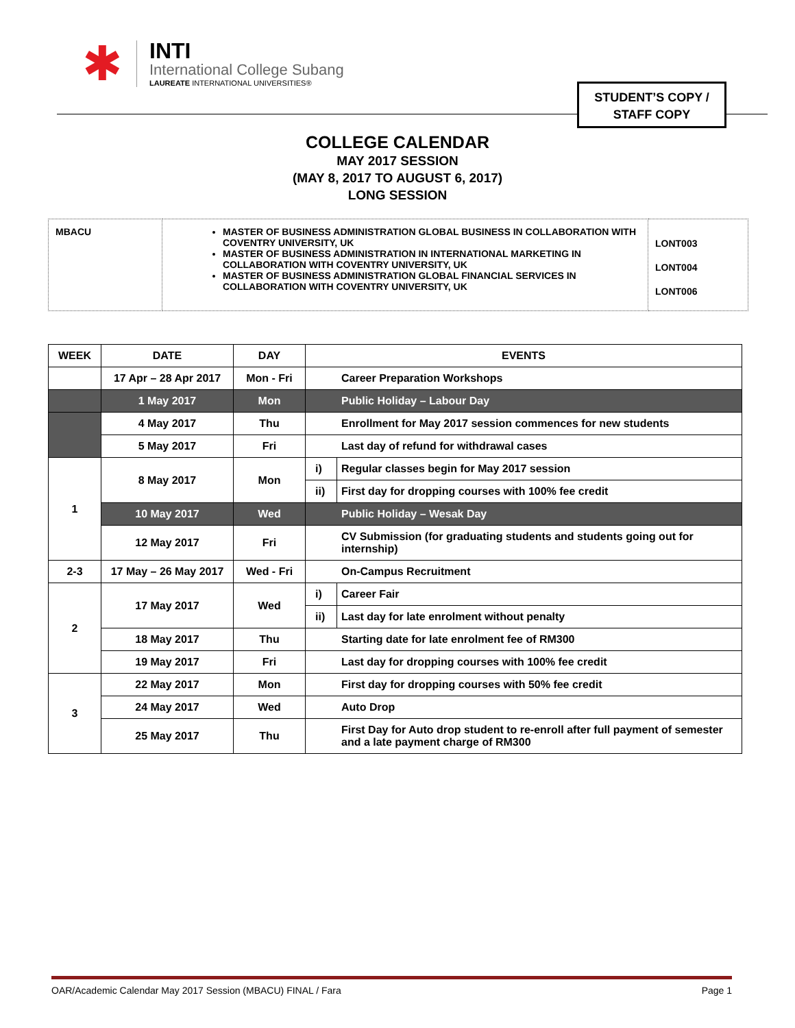✱
INTI
International College Subang
LAUREATE INTERNATIONAL UNIVERSITIES®
STUDENT’S COPY /
STAFF COPY
COLLEGE CALENDAR
MAY 2017 SESSION
(MAY 8, 2017 TO AUGUST 6, 2017)
LONG SESSION
| MBACU | MASTER OF BUSINESS ADMINISTRATION GLOBAL BUSINESS IN COLLABORATION WITH COVENTRY UNIVERSITY, UK MASTER OF BUSINESS ADMINISTRATION IN INTERNATIONAL MARKETING IN COLLABORATION WITH COVENTRY UNIVERSITY, UK MASTER OF BUSINESS ADMINISTRATION GLOBAL FINANCIAL SERVICES IN COLLABORATION WITH COVENTRY UNIVERSITY, UK | LONT003 LONT004 LONT006 |
| WEEK | DATE | DAY | EVENTS | |
| --- | --- | --- | --- | --- |
| | 17 Apr – 28 Apr 2017 | Mon - Fri | Career Preparation Workshops | |
| | 1 May 2017 | Mon | Public Holiday – Labour Day | |
| | 4 May 2017 | Thu | Enrollment for May 2017 session commences for new students | |
| | 5 May 2017 | Fri | Last day of refund for withdrawal cases | |
| 1 | 8 May 2017 | Mon | i) | Regular classes begin for May 2017 session |
| | | | ii) | First day for dropping courses with 100% fee credit |
| | 10 May 2017 | Wed | Public Holiday – Wesak Day | |
| | 12 May 2017 | Fri | CV Submission (for graduating students and students going out for internship) | |
| 2-3 | 17 May – 26 May 2017 | Wed - Fri | On-Campus Recruitment | |
| 2 | 17 May 2017 | Wed | i) | Career Fair |
| | | | ii) | Last day for late enrolment without penalty |
| | 18 May 2017 | Thu | Starting date for late enrolment fee of RM300 | |
| | 19 May 2017 | Fri | Last day for dropping courses with 100% fee credit | |
| 3 | 22 May 2017 | Mon | First day for dropping courses with 50% fee credit | |
| | 24 May 2017 | Wed | Auto Drop | |
| | 25 May 2017 | Thu | First Day for Auto drop student to re-enroll after full payment of semester and a late payment charge of RM300 | |
OAR/Academic Calendar May 2017 Session (MBACU) FINAL / Fara Page 1